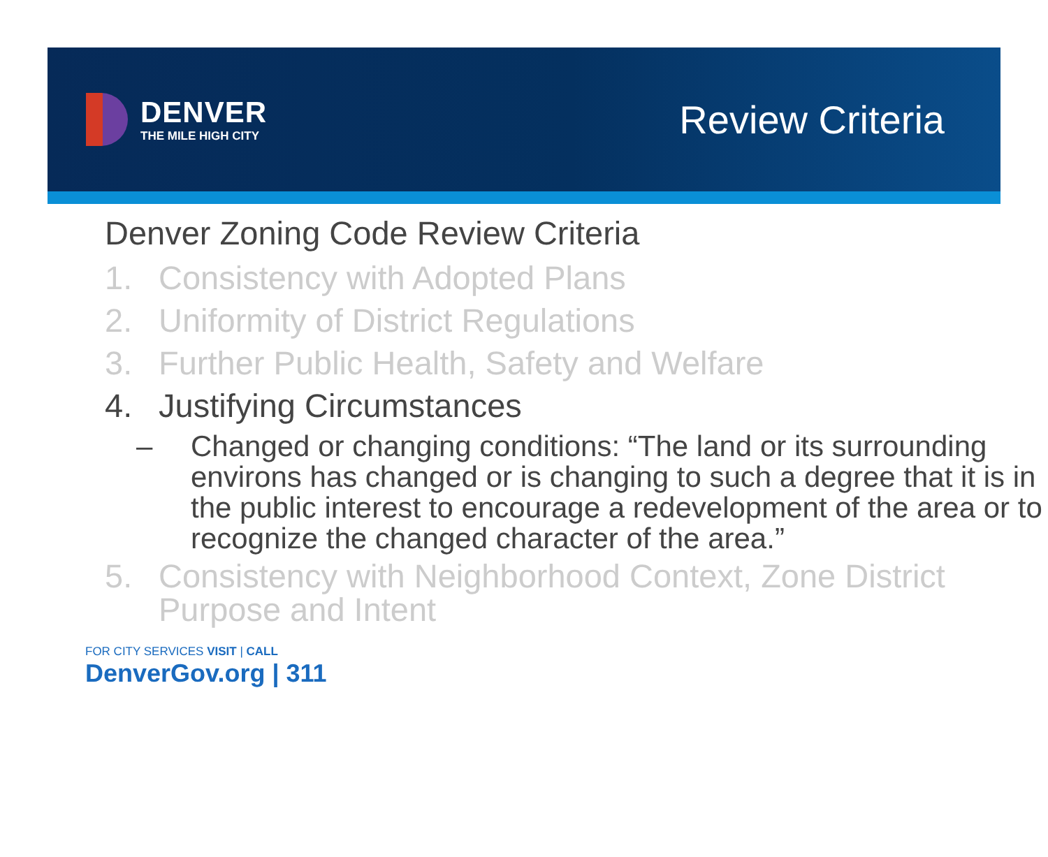DENVER
THE MILE HIGH CITY
Review Criteria
Denver Zoning Code Review Criteria
1. Consistency with Adopted Plans
2. Uniformity of District Regulations
3. Further Public Health, Safety and Welfare
4. Justifying Circumstances
– Changed or changing conditions: “The land or its surrounding environs has changed or is changing to such a degree that it is in the public interest to encourage a redevelopment of the area or to recognize the changed character of the area.”
5. Consistency with Neighborhood Context, Zone District Purpose and Intent
FOR CITY SERVICES VISIT | CALL
DenverGov.org | 311